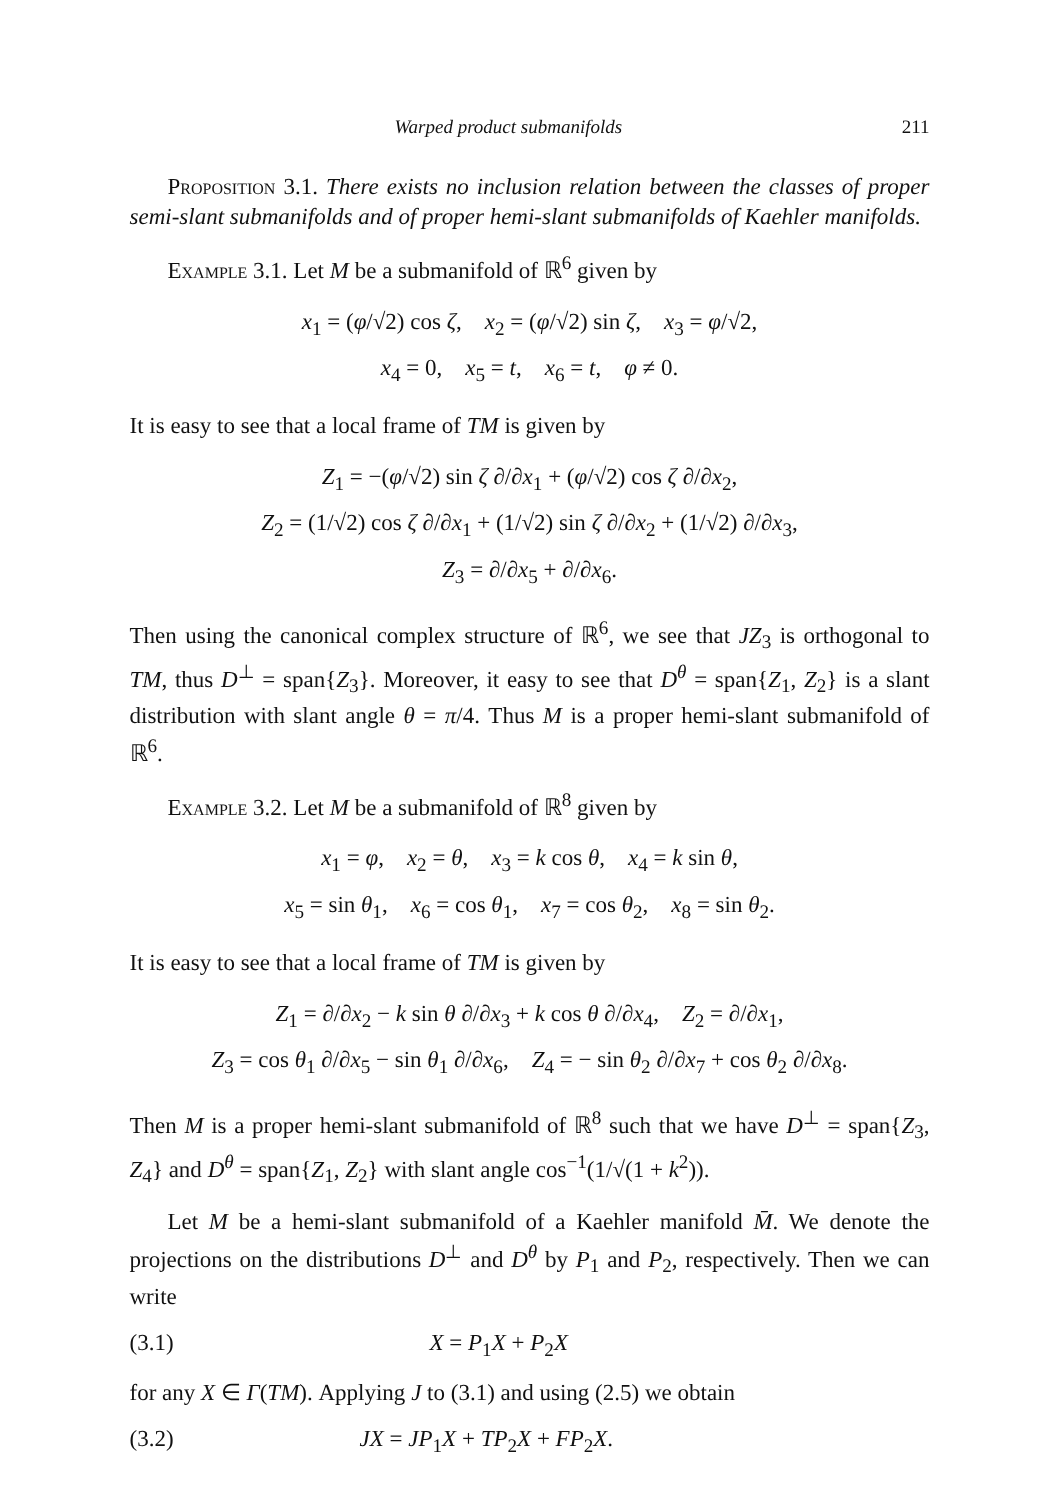Warped product submanifolds 211
Proposition 3.1. There exists no inclusion relation between the classes of proper semi-slant submanifolds and of proper hemi-slant submanifolds of Kaehler manifolds.
Example 3.1. Let M be a submanifold of ℝ<sup>6</sup> given by
x<sub>1</sub> = (φ/√2) cos ζ, x<sub>2</sub> = (φ/√2) sin ζ, x<sub>3</sub> = φ/√2,
x<sub>4</sub> = 0, x<sub>5</sub> = t, x<sub>6</sub> = t, φ ≠ 0.
It is easy to see that a local frame of TM is given by
Z<sub>1</sub> = −(φ/√2) sin ζ ∂/∂x<sub>1</sub> + (φ/√2) cos ζ ∂/∂x<sub>2</sub>,
Z<sub>2</sub> = (1/√2) cos ζ ∂/∂x<sub>1</sub> + (1/√2) sin ζ ∂/∂x<sub>2</sub> + (1/√2) ∂/∂x<sub>3</sub>,
Z<sub>3</sub> = ∂/∂x<sub>5</sub> + ∂/∂x<sub>6</sub>.
Then using the canonical complex structure of ℝ<sup>6</sup>, we see that JZ<sub>3</sub> is orthogonal to TM, thus D<sup>⊥</sup> = span{Z<sub>3</sub>}. Moreover, it easy to see that D<sup>θ</sup> = span{Z<sub>1</sub>, Z<sub>2</sub>} is a slant distribution with slant angle θ = π/4. Thus M is a proper hemi-slant submanifold of ℝ<sup>6</sup>.
Example 3.2. Let M be a submanifold of ℝ<sup>8</sup> given by
x<sub>1</sub> = φ, x<sub>2</sub> = θ, x<sub>3</sub> = k cos θ, x<sub>4</sub> = k sin θ,
x<sub>5</sub> = sin θ<sub>1</sub>, x<sub>6</sub> = cos θ<sub>1</sub>, x<sub>7</sub> = cos θ<sub>2</sub>, x<sub>8</sub> = sin θ<sub>2</sub>.
It is easy to see that a local frame of TM is given by
Z<sub>1</sub> = ∂/∂x<sub>2</sub> − k sin θ ∂/∂x<sub>3</sub> + k cos θ ∂/∂x<sub>4</sub>, Z<sub>2</sub> = ∂/∂x<sub>1</sub>,
Z<sub>3</sub> = cos θ<sub>1</sub> ∂/∂x<sub>5</sub> − sin θ<sub>1</sub> ∂/∂x<sub>6</sub>, Z<sub>4</sub> = − sin θ<sub>2</sub> ∂/∂x<sub>7</sub> + cos θ<sub>2</sub> ∂/∂x<sub>8</sub>.
Then M is a proper hemi-slant submanifold of ℝ<sup>8</sup> such that we have D<sup>⊥</sup> = span{Z<sub>3</sub>, Z<sub>4</sub>} and D<sup>θ</sup> = span{Z<sub>1</sub>, Z<sub>2</sub>} with slant angle cos<sup>−1</sup>(1/√(1 + k<sup>2</sup>)).
Let M be a hemi-slant submanifold of a Kaehler manifold M̄. We denote the projections on the distributions D<sup>⊥</sup> and D<sup>θ</sup> by P<sub>1</sub> and P<sub>2</sub>, respectively. Then we can write
(3.1) X = P<sub>1</sub>X + P<sub>2</sub>X
for any X ∈ Γ(TM). Applying J to (3.1) and using (2.5) we obtain
(3.2) JX = JP<sub>1</sub>X + TP<sub>2</sub>X + FP<sub>2</sub>X.